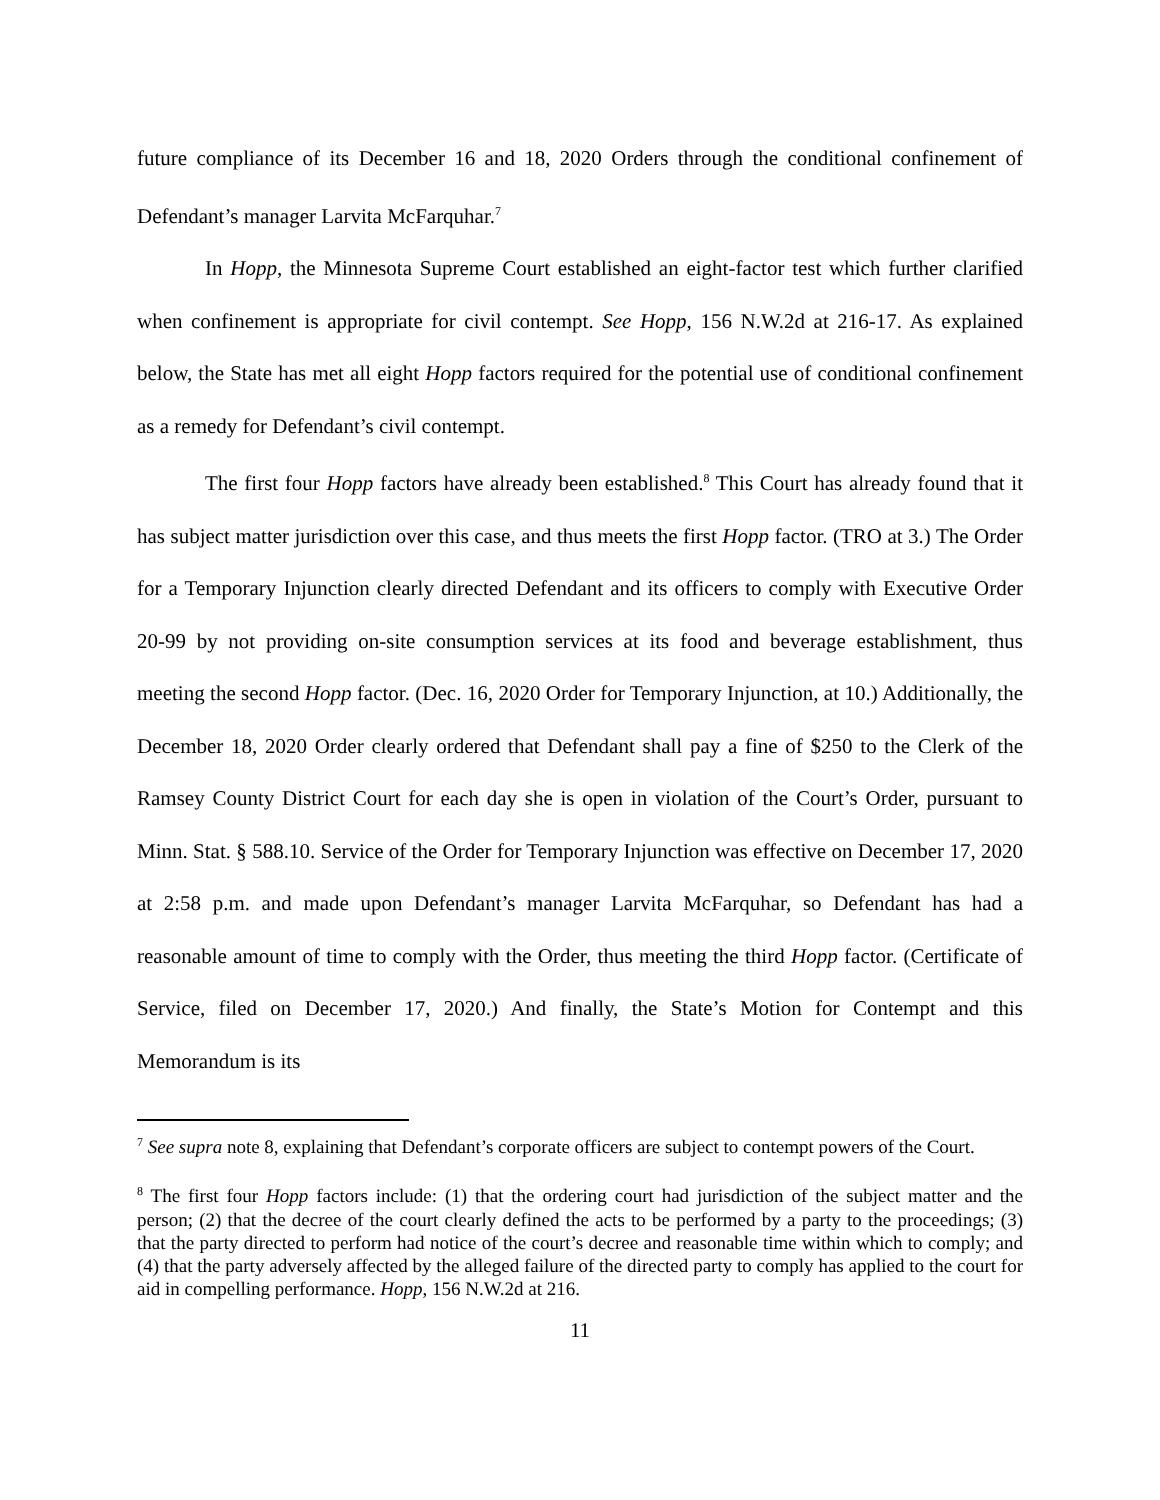future compliance of its December 16 and 18, 2020 Orders through the conditional confinement of Defendant’s manager Larvita McFarquhar.<sup>7</sup>
In Hopp, the Minnesota Supreme Court established an eight-factor test which further clarified when confinement is appropriate for civil contempt. See Hopp, 156 N.W.2d at 216-17. As explained below, the State has met all eight Hopp factors required for the potential use of conditional confinement as a remedy for Defendant’s civil contempt.
The first four Hopp factors have already been established.<sup>8</sup> This Court has already found that it has subject matter jurisdiction over this case, and thus meets the first Hopp factor. (TRO at 3.) The Order for a Temporary Injunction clearly directed Defendant and its officers to comply with Executive Order 20-99 by not providing on-site consumption services at its food and beverage establishment, thus meeting the second Hopp factor. (Dec. 16, 2020 Order for Temporary Injunction, at 10.) Additionally, the December 18, 2020 Order clearly ordered that Defendant shall pay a fine of $250 to the Clerk of the Ramsey County District Court for each day she is open in violation of the Court’s Order, pursuant to Minn. Stat. § 588.10. Service of the Order for Temporary Injunction was effective on December 17, 2020 at 2:58 p.m. and made upon Defendant’s manager Larvita McFarquhar, so Defendant has had a reasonable amount of time to comply with the Order, thus meeting the third Hopp factor. (Certificate of Service, filed on December 17, 2020.) And finally, the State’s Motion for Contempt and this Memorandum is its
<sup>7</sup> See supra note 8, explaining that Defendant’s corporate officers are subject to contempt powers of the Court.
<sup>8</sup> The first four Hopp factors include: (1) that the ordering court had jurisdiction of the subject matter and the person; (2) that the decree of the court clearly defined the acts to be performed by a party to the proceedings; (3) that the party directed to perform had notice of the court’s decree and reasonable time within which to comply; and (4) that the party adversely affected by the alleged failure of the directed party to comply has applied to the court for aid in compelling performance. Hopp, 156 N.W.2d at 216.
11